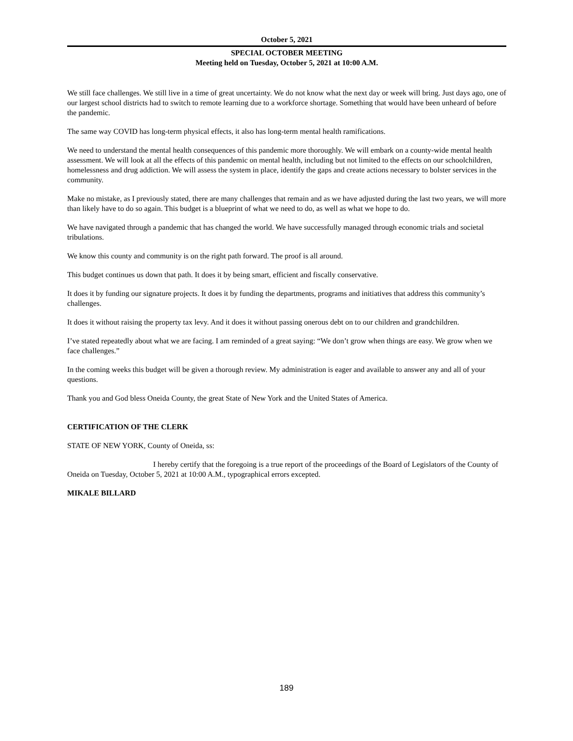October 5, 2021
SPECIAL OCTOBER MEETING
Meeting held on Tuesday, October 5, 2021 at 10:00 A.M.
We still face challenges. We still live in a time of great uncertainty. We do not know what the next day or week will bring. Just days ago, one of our largest school districts had to switch to remote learning due to a workforce shortage. Something that would have been unheard of before the pandemic.
The same way COVID has long-term physical effects, it also has long-term mental health ramifications.
We need to understand the mental health consequences of this pandemic more thoroughly. We will embark on a county-wide mental health assessment. We will look at all the effects of this pandemic on mental health, including but not limited to the effects on our schoolchildren, homelessness and drug addiction. We will assess the system in place, identify the gaps and create actions necessary to bolster services in the community.
Make no mistake, as I previously stated, there are many challenges that remain and as we have adjusted during the last two years, we will more than likely have to do so again. This budget is a blueprint of what we need to do, as well as what we hope to do.
We have navigated through a pandemic that has changed the world. We have successfully managed through economic trials and societal tribulations.
We know this county and community is on the right path forward. The proof is all around.
This budget continues us down that path. It does it by being smart, efficient and fiscally conservative.
It does it by funding our signature projects. It does it by funding the departments, programs and initiatives that address this community’s challenges.
It does it without raising the property tax levy. And it does it without passing onerous debt on to our children and grandchildren.
I’ve stated repeatedly about what we are facing. I am reminded of a great saying: “We don’t grow when things are easy. We grow when we face challenges.”
In the coming weeks this budget will be given a thorough review. My administration is eager and available to answer any and all of your questions.
Thank you and God bless Oneida County, the great State of New York and the United States of America.
CERTIFICATION OF THE CLERK
STATE OF NEW YORK, County of Oneida, ss:
I hereby certify that the foregoing is a true report of the proceedings of the Board of Legislators of the County of Oneida on Tuesday, October 5, 2021 at 10:00 A.M., typographical errors excepted.
MIKALE BILLARD
189